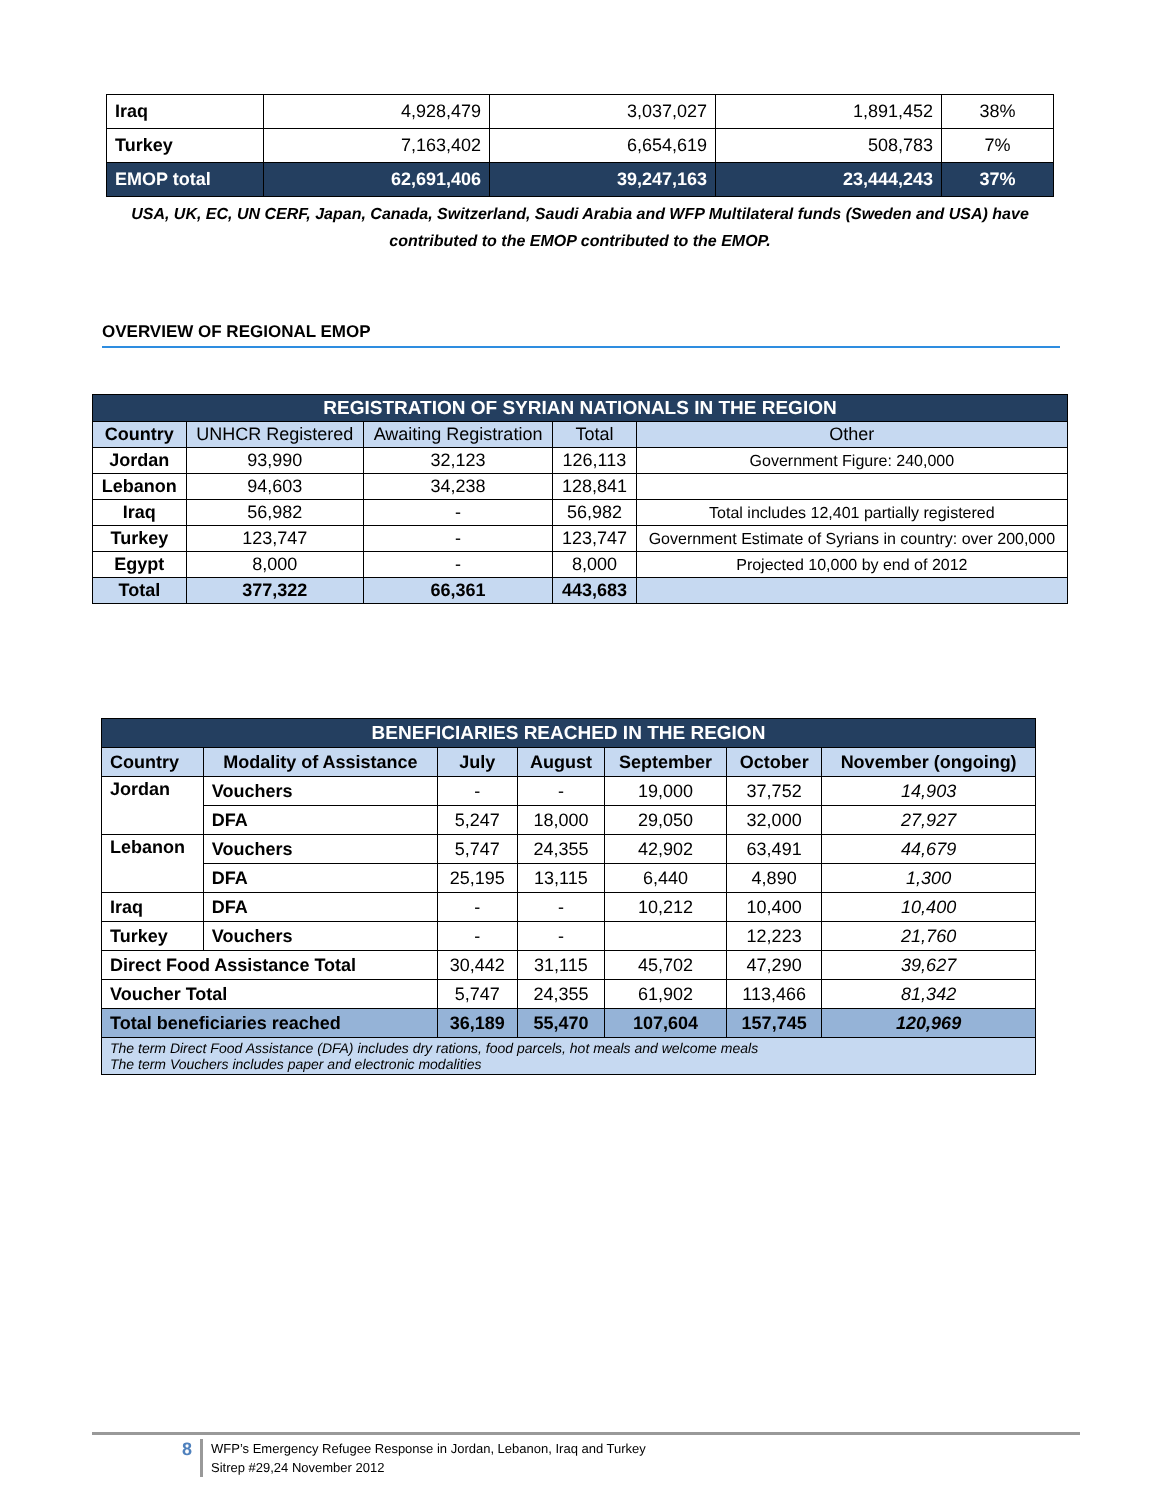| Iraq | 4,928,479 | 3,037,027 | 1,891,452 | 38% |
| Turkey | 7,163,402 | 6,654,619 | 508,783 | 7% |
| EMOP total | 62,691,406 | 39,247,163 | 23,444,243 | 37% |
USA, UK, EC, UN CERF, Japan, Canada, Switzerland, Saudi Arabia and WFP Multilateral funds (Sweden and USA) have contributed to the EMOP contributed to the EMOP.
OVERVIEW OF REGIONAL EMOP
| REGISTRATION OF SYRIAN NATIONALS IN THE REGION | | | | |
| --- | --- | --- | --- | --- |
| Country | UNHCR Registered | Awaiting Registration | Total | Other |
| Jordan | 93,990 | 32,123 | 126,113 | Government Figure: 240,000 |
| Lebanon | 94,603 | 34,238 | 128,841 | |
| Iraq | 56,982 | - | 56,982 | Total includes 12,401 partially registered |
| Turkey | 123,747 | - | 123,747 | Government Estimate of Syrians in country: over 200,000 |
| Egypt | 8,000 | - | 8,000 | Projected 10,000 by end of 2012 |
| Total | 377,322 | 66,361 | 443,683 | |
| BENEFICIARIES REACHED IN THE REGION | | | | | | |
| --- | --- | --- | --- | --- | --- | --- |
| Country | Modality of Assistance | July | August | September | October | November (ongoing) |
| Jordan | Vouchers | - | - | 19,000 | 37,752 | 14,903 |
| | DFA | 5,247 | 18,000 | 29,050 | 32,000 | 27,927 |
| Lebanon | Vouchers | 5,747 | 24,355 | 42,902 | 63,491 | 44,679 |
| | DFA | 25,195 | 13,115 | 6,440 | 4,890 | 1,300 |
| Iraq | DFA | - | - | 10,212 | 10,400 | 10,400 |
| Turkey | Vouchers | - | - | | 12,223 | 21,760 |
| Direct Food Assistance Total | | 30,442 | 31,115 | 45,702 | 47,290 | 39,627 |
| Voucher Total | | 5,747 | 24,355 | 61,902 | 113,466 | 81,342 |
| Total beneficiaries reached | | 36,189 | 55,470 | 107,604 | 157,745 | 120,969 |
| The term Direct Food Assistance (DFA) includes dry rations, food parcels, hot meals and welcome meals The term Vouchers includes paper and electronic modalities | | | | | | |
8
WFP’s Emergency Refugee Response in Jordan, Lebanon, Iraq and Turkey
Sitrep #29,24 November 2012